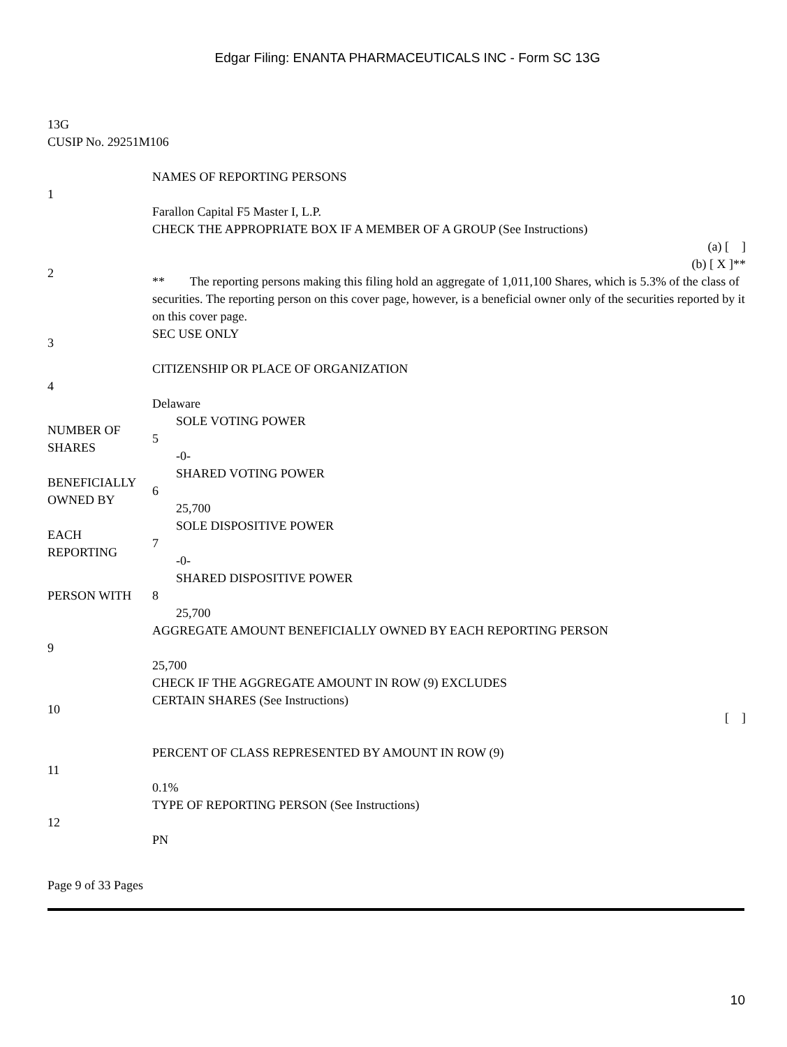Edgar Filing: ENANTA PHARMACEUTICALS INC - Form SC 13G
13G
CUSIP No. 29251M106
| 1 | NAMES OF REPORTING PERSONS Farallon Capital F5 Master I, L.P. | |
| 2 | CHECK THE APPROPRIATE BOX IF A MEMBER OF A GROUP (See Instructions) (a) [ ] (b) [ X ]** ** The reporting persons making this filing hold an aggregate of 1,011,100 Shares, which is 5.3% of the class of securities. The reporting person on this cover page, however, is a beneficial owner only of the securities reported by it on this cover page. | |
| 3 | SEC USE ONLY | |
| 4 | CITIZENSHIP OR PLACE OF ORGANIZATION Delaware | |
| NUMBER OF SHARES | 5 | SOLE VOTING POWER -0- |
| BENEFICIALLY OWNED BY | 6 | SHARED VOTING POWER 25,700 |
| EACH REPORTING | 7 | SOLE DISPOSITIVE POWER -0- |
| PERSON WITH | 8 | SHARED DISPOSITIVE POWER 25,700 |
| 9 | AGGREGATE AMOUNT BENEFICIALLY OWNED BY EACH REPORTING PERSON 25,700 | |
| 10 | CHECK IF THE AGGREGATE AMOUNT IN ROW (9) EXCLUDES CERTAIN SHARES (See Instructions) [ ] | |
| 11 | PERCENT OF CLASS REPRESENTED BY AMOUNT IN ROW (9) 0.1% | |
| 12 | TYPE OF REPORTING PERSON (See Instructions) PN | |
Page 9 of 33 Pages
10